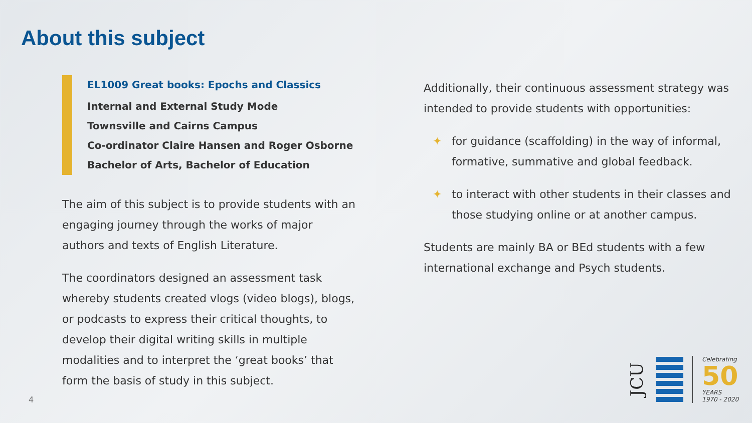About this subject
EL1009 Great books: Epochs and Classics
Internal and External Study Mode
Townsville and Cairns Campus
Co-ordinator Claire Hansen and Roger Osborne
Bachelor of Arts, Bachelor of Education
The aim of this subject is to provide students with an engaging journey through the works of major authors and texts of English Literature.
The coordinators designed an assessment task whereby students created vlogs (video blogs), blogs, or podcasts to express their critical thoughts, to develop their digital writing skills in multiple modalities and to interpret the ‘great books’ that form the basis of study in this subject.
Additionally, their continuous assessment strategy was intended to provide students with opportunities:
✦ for guidance (scaffolding) in the way of informal, formative, summative and global feedback.
✦ to interact with other students in their classes and those studying online or at another campus.
Students are mainly BA or BEd students with a few international exchange and Psych students.
4
JCU
Celebrating
50
YEARS
1970 - 2020